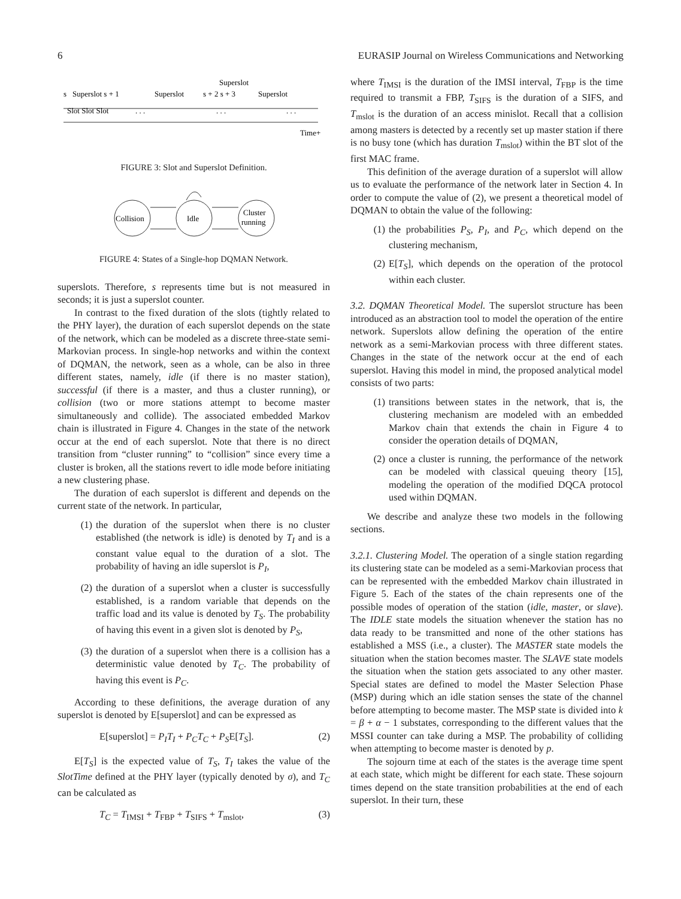6 EURASIP Journal on Wireless Communications and Networking
Superslot
s
Superslot s + 1
Superslot
s + 2 s + 3
Superslot
Slot Slot Slot
. . .
. . .
. . .
Time+
FIGURE 3: Slot and Superslot Definition.
Collision
Idle
Cluster
running
FIGURE 4: States of a Single-hop DQMAN Network.
superslots. Therefore, s represents time but is not measured in seconds; it is just a superslot counter.
In contrast to the fixed duration of the slots (tightly related to the PHY layer), the duration of each superslot depends on the state of the network, which can be modeled as a discrete three-state semi-Markovian process. In single-hop networks and within the context of DQMAN, the network, seen as a whole, can be also in three different states, namely, idle (if there is no master station), successful (if there is a master, and thus a cluster running), or collision (two or more stations attempt to become master simultaneously and collide). The associated embedded Markov chain is illustrated in Figure 4. Changes in the state of the network occur at the end of each superslot. Note that there is no direct transition from “cluster running” to “collision” since every time a cluster is broken, all the stations revert to idle mode before initiating a new clustering phase.
The duration of each superslot is different and depends on the current state of the network. In particular,
(1) the duration of the superslot when there is no cluster established (the network is idle) is denoted by T<sub>I</sub> and is a constant value equal to the duration of a slot. The probability of having an idle superslot is P<sub>I</sub>,
(2) the duration of a superslot when a cluster is successfully established, is a random variable that depends on the traffic load and its value is denoted by T<sub>S</sub>. The probability of having this event in a given slot is denoted by P<sub>S</sub>,
(3) the duration of a superslot when there is a collision has a deterministic value denoted by T<sub>C</sub>. The probability of having this event is P<sub>C</sub>.
According to these definitions, the average duration of any superslot is denoted by E[superslot] and can be expressed as
E[superslot] = P<sub>I</sub>T<sub>I</sub> + P<sub>C</sub>T<sub>C</sub> + P<sub>S</sub>E[T<sub>S</sub>]. (2)
E[T<sub>S</sub>] is the expected value of T<sub>S</sub>, T<sub>I</sub> takes the value of the SlotTime defined at the PHY layer (typically denoted by σ), and T<sub>C</sub> can be calculated as
T<sub>C</sub> = T<sub>IMSI</sub> + T<sub>FBP</sub> + T<sub>SIFS</sub> + T<sub>mslot</sub>, (3)
where T<sub>IMSI</sub> is the duration of the IMSI interval, T<sub>FBP</sub> is the time required to transmit a FBP, T<sub>SIFS</sub> is the duration of a SIFS, and T<sub>mslot</sub> is the duration of an access minislot. Recall that a collision among masters is detected by a recently set up master station if there is no busy tone (which has duration T<sub>mslot</sub>) within the BT slot of the first MAC frame.
This definition of the average duration of a superslot will allow us to evaluate the performance of the network later in Section 4. In order to compute the value of (2), we present a theoretical model of DQMAN to obtain the value of the following:
(1) the probabilities P<sub>S</sub>, P<sub>I</sub>, and P<sub>C</sub>, which depend on the clustering mechanism,
(2) E[T<sub>S</sub>], which depends on the operation of the protocol within each cluster.
3.2. DQMAN Theoretical Model. The superslot structure has been introduced as an abstraction tool to model the operation of the entire network. Superslots allow defining the operation of the entire network as a semi-Markovian process with three different states. Changes in the state of the network occur at the end of each superslot. Having this model in mind, the proposed analytical model consists of two parts:
(1) transitions between states in the network, that is, the clustering mechanism are modeled with an embedded Markov chain that extends the chain in Figure 4 to consider the operation details of DQMAN,
(2) once a cluster is running, the performance of the network can be modeled with classical queuing theory [15], modeling the operation of the modified DQCA protocol used within DQMAN.
We describe and analyze these two models in the following sections.
3.2.1. Clustering Model. The operation of a single station regarding its clustering state can be modeled as a semi-Markovian process that can be represented with the embedded Markov chain illustrated in Figure 5. Each of the states of the chain represents one of the possible modes of operation of the station (idle, master, or slave). The IDLE state models the situation whenever the station has no data ready to be transmitted and none of the other stations has established a MSS (i.e., a cluster). The MASTER state models the situation when the station becomes master. The SLAVE state models the situation when the station gets associated to any other master. Special states are defined to model the Master Selection Phase (MSP) during which an idle station senses the state of the channel before attempting to become master. The MSP state is divided into k = β + α − 1 substates, corresponding to the different values that the MSSI counter can take during a MSP. The probability of colliding when attempting to become master is denoted by p.
The sojourn time at each of the states is the average time spent at each state, which might be different for each state. These sojourn times depend on the state transition probabilities at the end of each superslot. In their turn, these